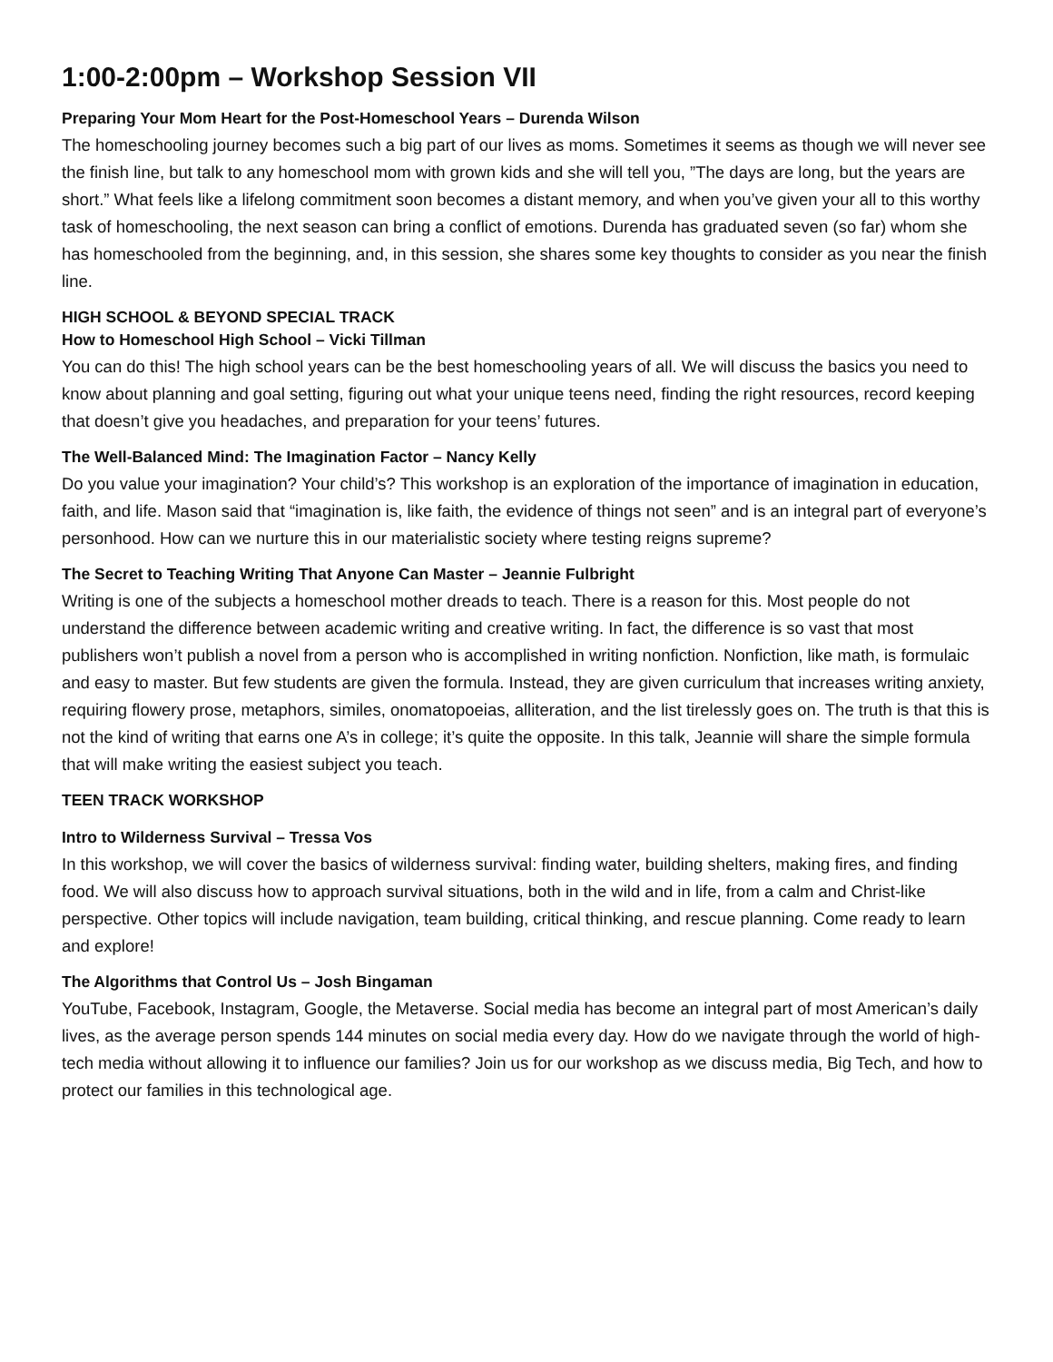1:00-2:00pm – Workshop Session VII
Preparing Your Mom Heart for the Post-Homeschool Years – Durenda Wilson
The homeschooling journey becomes such a big part of our lives as moms. Sometimes it seems as though we will never see the finish line, but talk to any homeschool mom with grown kids and she will tell you, ”The days are long, but the years are short.” What feels like a lifelong commitment soon becomes a distant memory, and when you’ve given your all to this worthy task of homeschooling, the next season can bring a conflict of emotions. Durenda has graduated seven (so far) whom she has homeschooled from the beginning, and, in this session, she shares some key thoughts to consider as you near the finish line.
HIGH SCHOOL & BEYOND SPECIAL TRACK
How to Homeschool High School – Vicki Tillman
You can do this! The high school years can be the best homeschooling years of all. We will discuss the basics you need to know about planning and goal setting, figuring out what your unique teens need, finding the right resources, record keeping that doesn’t give you headaches, and preparation for your teens’ futures.
The Well-Balanced Mind: The Imagination Factor – Nancy Kelly
Do you value your imagination? Your child’s? This workshop is an exploration of the importance of imagination in education, faith, and life. Mason said that “imagination is, like faith, the evidence of things not seen” and is an integral part of everyone’s personhood. How can we nurture this in our materialistic society where testing reigns supreme?
The Secret to Teaching Writing That Anyone Can Master – Jeannie Fulbright
Writing is one of the subjects a homeschool mother dreads to teach. There is a reason for this. Most people do not understand the difference between academic writing and creative writing. In fact, the difference is so vast that most publishers won’t publish a novel from a person who is accomplished in writing nonfiction. Nonfiction, like math, is formulaic and easy to master. But few students are given the formula. Instead, they are given curriculum that increases writing anxiety, requiring flowery prose, metaphors, similes, onomatopoeias, alliteration, and the list tirelessly goes on. The truth is that this is not the kind of writing that earns one A’s in college; it’s quite the opposite. In this talk, Jeannie will share the simple formula that will make writing the easiest subject you teach.
TEEN TRACK WORKSHOP
Intro to Wilderness Survival – Tressa Vos
In this workshop, we will cover the basics of wilderness survival: finding water, building shelters, making fires, and finding food. We will also discuss how to approach survival situations, both in the wild and in life, from a calm and Christ-like perspective. Other topics will include navigation, team building, critical thinking, and rescue planning. Come ready to learn and explore!
The Algorithms that Control Us – Josh Bingaman
YouTube, Facebook, Instagram, Google, the Metaverse. Social media has become an integral part of most American’s daily lives, as the average person spends 144 minutes on social media every day. How do we navigate through the world of high-tech media without allowing it to influence our families? Join us for our workshop as we discuss media, Big Tech, and how to protect our families in this technological age.